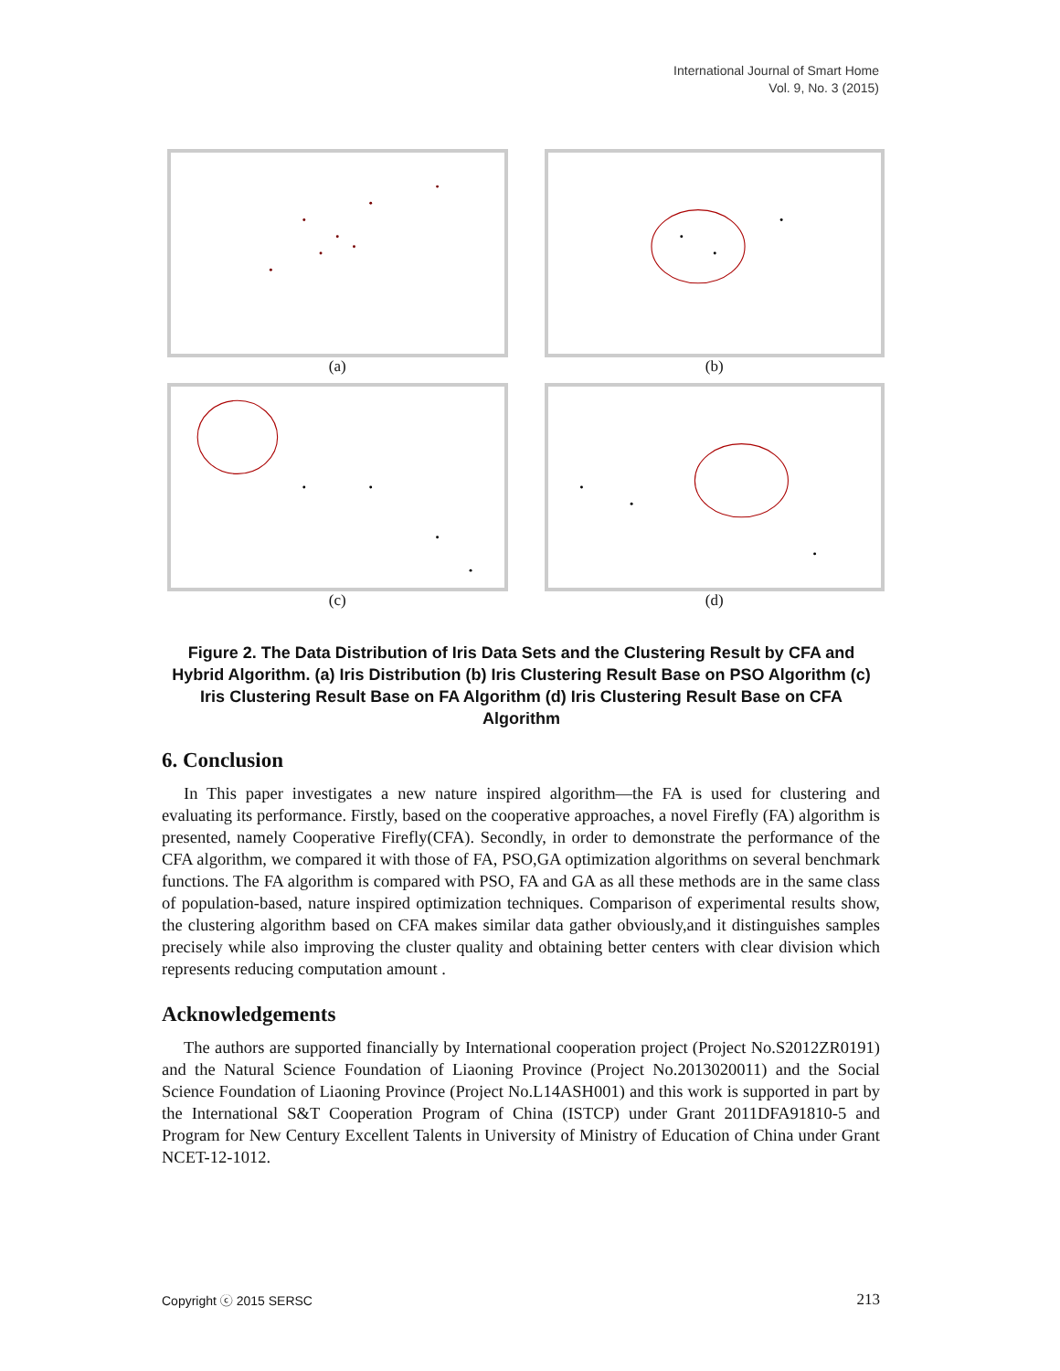International Journal of Smart Home
Vol. 9, No. 3 (2015)
(a)
(b)
(c)
(d)
Figure 2. The Data Distribution of Iris Data Sets and the Clustering Result by CFA and Hybrid Algorithm. (a) Iris Distribution (b) Iris Clustering Result Base on PSO Algorithm (c) Iris Clustering Result Base on FA Algorithm (d) Iris Clustering Result Base on CFA Algorithm
6. Conclusion
In This paper investigates a new nature inspired algorithm—the FA is used for clustering and evaluating its performance. Firstly, based on the cooperative approaches, a novel Firefly (FA) algorithm is presented, namely Cooperative Firefly(CFA). Secondly, in order to demonstrate the performance of the CFA algorithm, we compared it with those of FA, PSO,GA optimization algorithms on several benchmark functions. The FA algorithm is compared with PSO, FA and GA as all these methods are in the same class of population-based, nature inspired optimization techniques. Comparison of experimental results show, the clustering algorithm based on CFA makes similar data gather obviously,and it distinguishes samples precisely while also improving the cluster quality and obtaining better centers with clear division which represents reducing computation amount .
Acknowledgements
The authors are supported financially by International cooperation project (Project No.S2012ZR0191) and the Natural Science Foundation of Liaoning Province (Project No.2013020011) and the Social Science Foundation of Liaoning Province (Project No.L14ASH001) and this work is supported in part by the International S&T Cooperation Program of China (ISTCP) under Grant 2011DFA91810-5 and Program for New Century Excellent Talents in University of Ministry of Education of China under Grant NCET-12-1012.
Copyright ⓒ 2015 SERSC 213